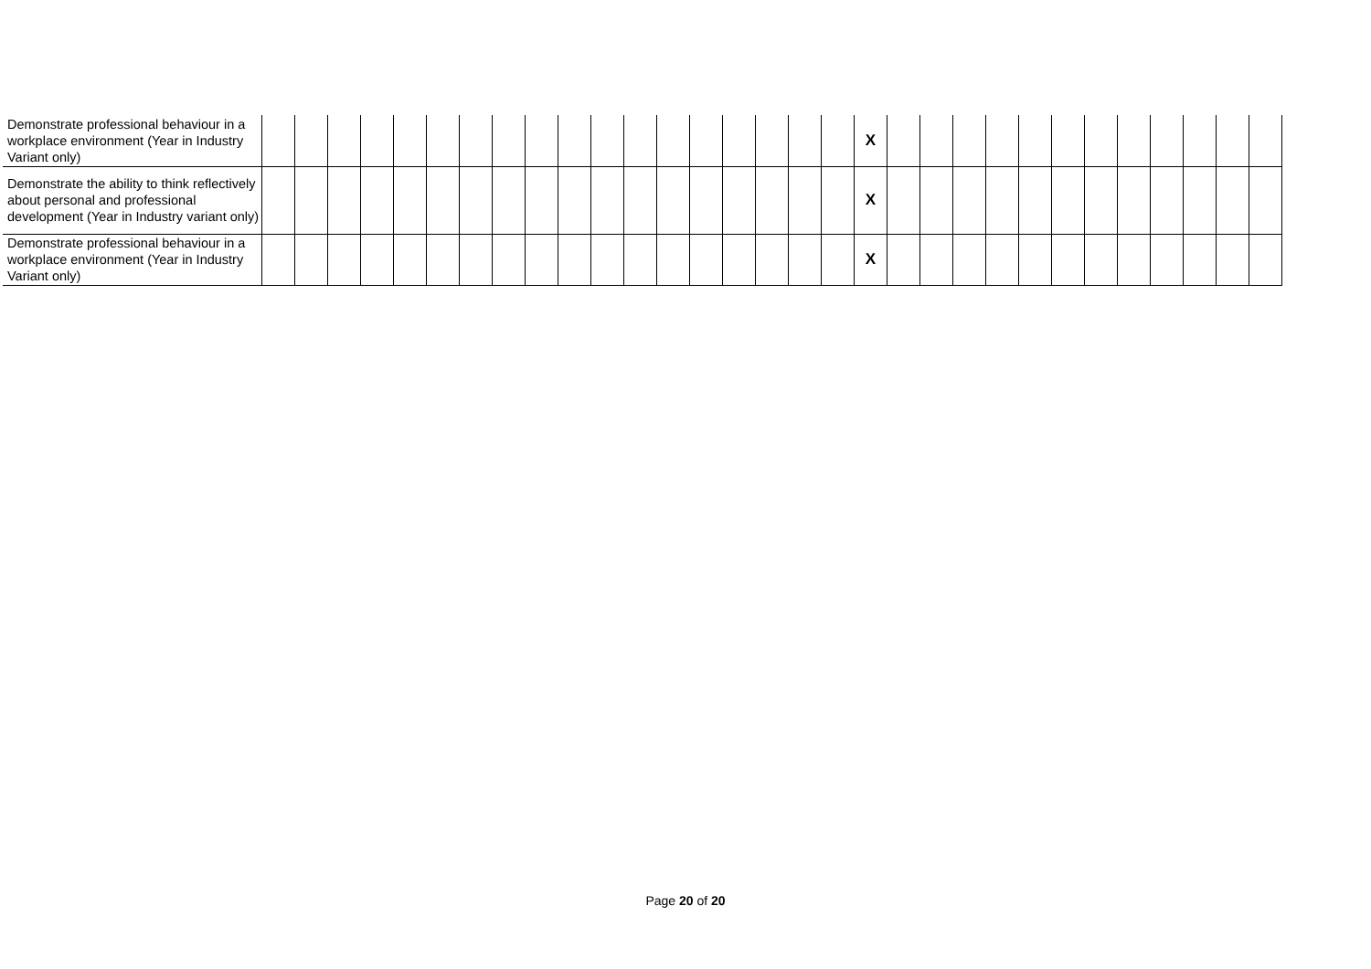| Demonstrate professional behaviour in a workplace environment (Year in Industry Variant only) | | | | | | | | | | | | | | | | | | | X | | | | | | | | | | | | |
| Demonstrate the ability to think reflectively about personal and professional development (Year in Industry variant only) | | | | | | | | | | | | | | | | | | | X | | | | | | | | | | | | |
| Demonstrate professional behaviour in a workplace environment (Year in Industry Variant only) | | | | | | | | | | | | | | | | | | | X | | | | | | | | | | | | |
Page 20 of 20